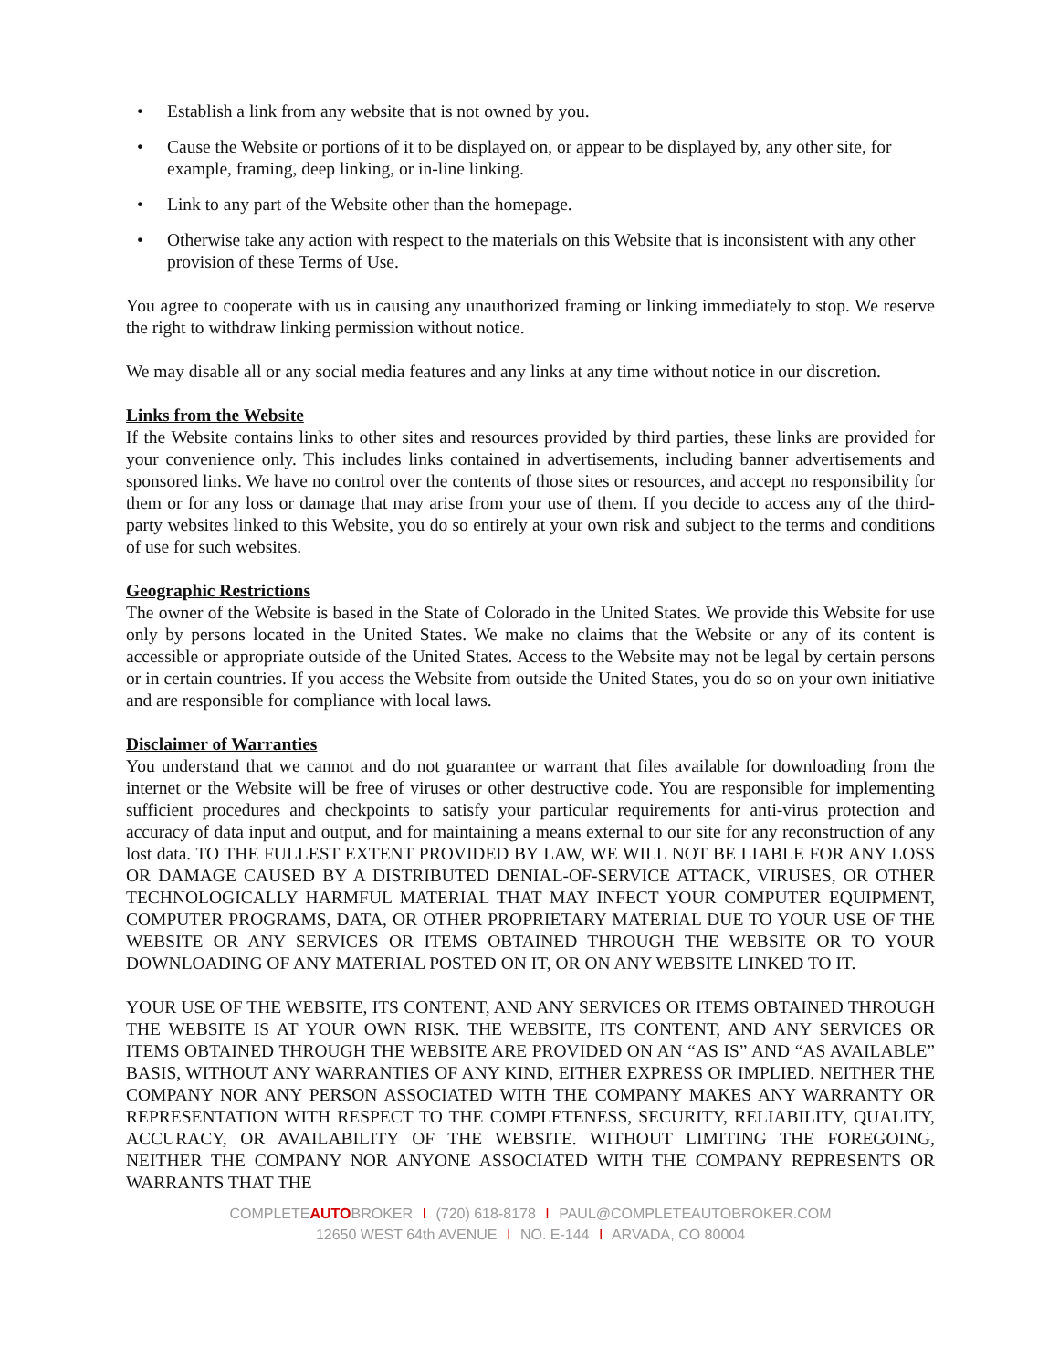• Establish a link from any website that is not owned by you.
• Cause the Website or portions of it to be displayed on, or appear to be displayed by, any other site, for example, framing, deep linking, or in-line linking.
• Link to any part of the Website other than the homepage.
• Otherwise take any action with respect to the materials on this Website that is inconsistent with any other provision of these Terms of Use.
You agree to cooperate with us in causing any unauthorized framing or linking immediately to stop. We reserve the right to withdraw linking permission without notice.
We may disable all or any social media features and any links at any time without notice in our discretion.
Links from the Website
If the Website contains links to other sites and resources provided by third parties, these links are provided for your convenience only. This includes links contained in advertisements, including banner advertisements and sponsored links. We have no control over the contents of those sites or resources, and accept no responsibility for them or for any loss or damage that may arise from your use of them. If you decide to access any of the third-party websites linked to this Website, you do so entirely at your own risk and subject to the terms and conditions of use for such websites.
Geographic Restrictions
The owner of the Website is based in the State of Colorado in the United States. We provide this Website for use only by persons located in the United States. We make no claims that the Website or any of its content is accessible or appropriate outside of the United States. Access to the Website may not be legal by certain persons or in certain countries. If you access the Website from outside the United States, you do so on your own initiative and are responsible for compliance with local laws.
Disclaimer of Warranties
You understand that we cannot and do not guarantee or warrant that files available for downloading from the internet or the Website will be free of viruses or other destructive code. You are responsible for implementing sufficient procedures and checkpoints to satisfy your particular requirements for anti-virus protection and accuracy of data input and output, and for maintaining a means external to our site for any reconstruction of any lost data. TO THE FULLEST EXTENT PROVIDED BY LAW, WE WILL NOT BE LIABLE FOR ANY LOSS OR DAMAGE CAUSED BY A DISTRIBUTED DENIAL-OF-SERVICE ATTACK, VIRUSES, OR OTHER TECHNOLOGICALLY HARMFUL MATERIAL THAT MAY INFECT YOUR COMPUTER EQUIPMENT, COMPUTER PROGRAMS, DATA, OR OTHER PROPRIETARY MATERIAL DUE TO YOUR USE OF THE WEBSITE OR ANY SERVICES OR ITEMS OBTAINED THROUGH THE WEBSITE OR TO YOUR DOWNLOADING OF ANY MATERIAL POSTED ON IT, OR ON ANY WEBSITE LINKED TO IT.
YOUR USE OF THE WEBSITE, ITS CONTENT, AND ANY SERVICES OR ITEMS OBTAINED THROUGH THE WEBSITE IS AT YOUR OWN RISK. THE WEBSITE, ITS CONTENT, AND ANY SERVICES OR ITEMS OBTAINED THROUGH THE WEBSITE ARE PROVIDED ON AN “AS IS” AND “AS AVAILABLE” BASIS, WITHOUT ANY WARRANTIES OF ANY KIND, EITHER EXPRESS OR IMPLIED. NEITHER THE COMPANY NOR ANY PERSON ASSOCIATED WITH THE COMPANY MAKES ANY WARRANTY OR REPRESENTATION WITH RESPECT TO THE COMPLETENESS, SECURITY, RELIABILITY, QUALITY, ACCURACY, OR AVAILABILITY OF THE WEBSITE. WITHOUT LIMITING THE FOREGOING, NEITHER THE COMPANY NOR ANYONE ASSOCIATED WITH THE COMPANY REPRESENTS OR WARRANTS THAT THE
COMPLETEAUTOBROKER I (720) 618-8178 I PAUL@COMPLETEAUTOBROKER.COM
12650 WEST 64th AVENUE I NO. E-144 I ARVADA, CO 80004